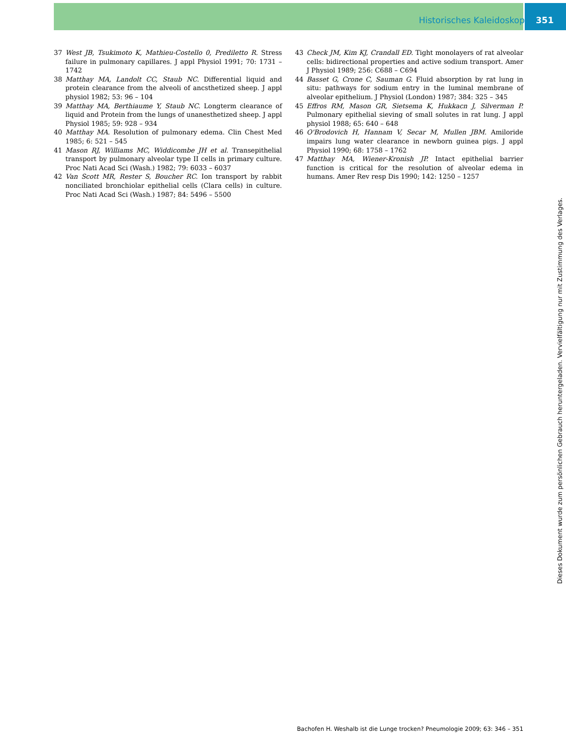Historisches Kaleidoskop 351
37 West JB, Tsukimoto K, Mathieu-Costello 0, Prediletto R. Stress failure in pulmonary capillares. J appl Physiol 1991; 70: 1731 – 1742
38 Matthay MA, Landolt CC, Staub NC. Differential liquid and protein clearance from the alveoli of ancsthetized sheep. J appl physiol 1982; 53: 96 – 104
39 Matthay MA, Berthiaume Y, Staub NC. Longterm clearance of liquid and Protein from the lungs of unanesthetized sheep. J appl Physiol 1985; 59: 928 – 934
40 Matthay MA. Resolution of pulmonary edema. Clin Chest Med 1985; 6: 521 – 545
41 Mason RJ, Williams MC, Widdicombe JH et al. Transepithelial transport by pulmonary alveolar type II cells in primary culture. Proc Nati Acad Sci (Wash.) 1982; 79: 6033 – 6037
42 Van Scott MR, Rester S, Boucher RC. Ion transport by rabbit nonciliated bronchiolar epithelial cells (Clara cells) in culture. Proc Nati Acad Sci (Wash.) 1987; 84: 5496 – 5500
43 Check JM, Kim KJ, Crandall ED. Tight monolayers of rat alveolar cells: bidirectional properties and active sodium transport. Amer J Physiol 1989; 256: C688 – C694
44 Basset G, Crone C, Sauman G. Fluid absorption by rat lung in situ: pathways for sodium entry in the luminal membrane of alveolar epithelium. J Physiol (London) 1987; 384: 325 – 345
45 Effros RM, Mason GR, Sietsema K, Hukkacn J, Silverman P. Pulmonary epithelial sieving of small solutes in rat lung. J appl physiol 1988; 65: 640 – 648
46 O'Brodovich H, Hannam V, Secar M, Mullen JBM. Amiloride impairs lung water clearance in newborn guinea pigs. J appl Physiol 1990; 68: 1758 – 1762
47 Matthay MA, Wiener-Kronish JP. Intact epithelial barrier function is critical for the resolution of alveolar edema in humans. Amer Rev resp Dis 1990; 142: 1250 – 1257
Bachofen H. Weshalb ist die Lunge trocken? Pneumologie 2009; 63: 346 – 351
Dieses Dokument wurde zum persönlichen Gebrauch heruntergeladen. Vervielfältigung nur mit Zustimmung des Verlages.